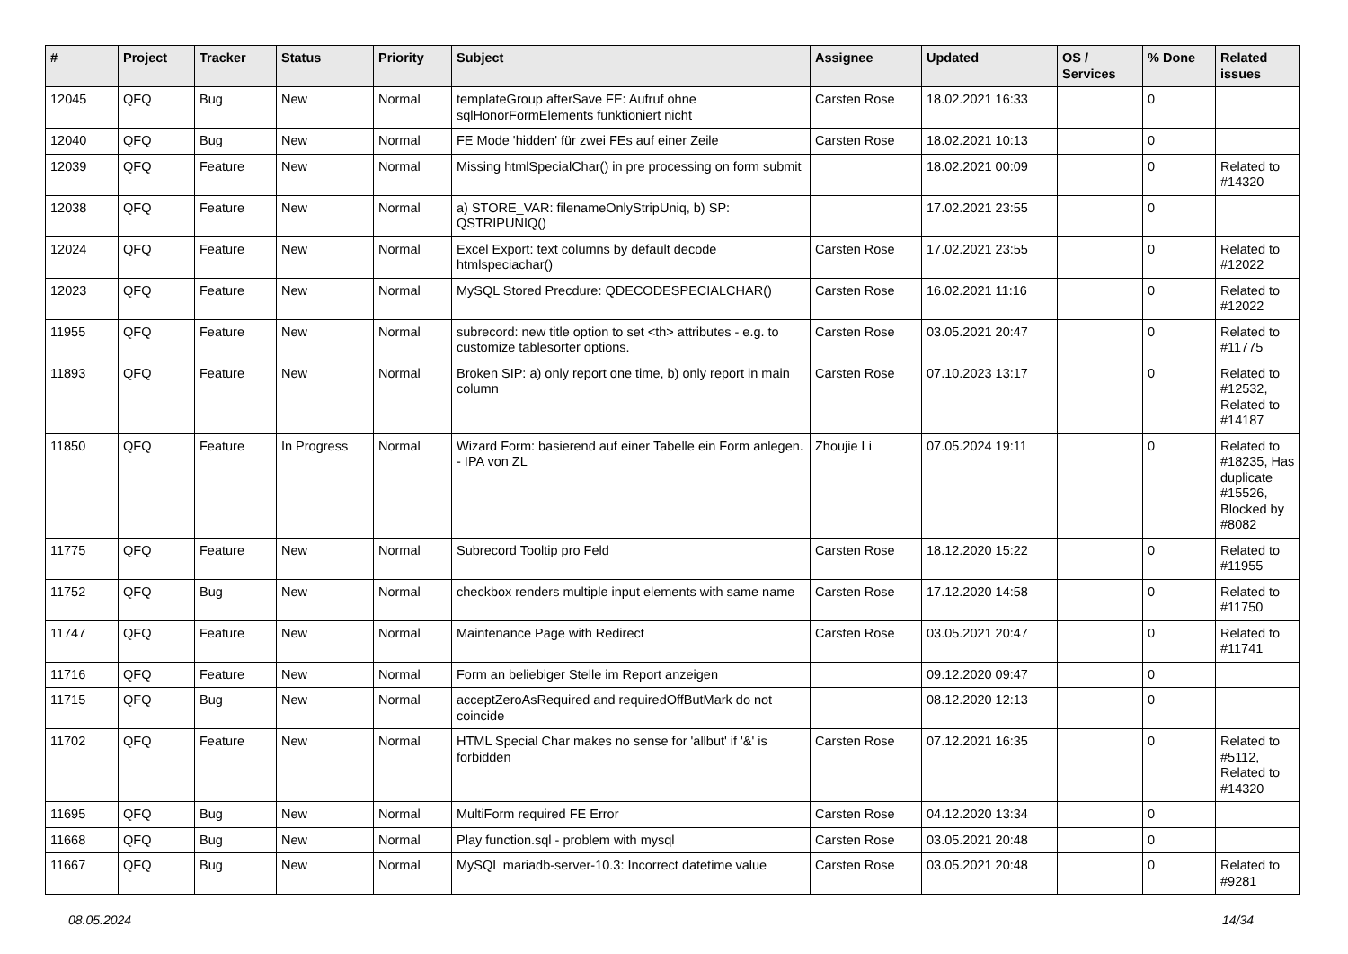| # | Project | Tracker | Status | Priority | Subject | Assignee | Updated | OS / Services | % Done | Related issues |
| --- | --- | --- | --- | --- | --- | --- | --- | --- | --- | --- |
| 12045 | QFQ | Bug | New | Normal | templateGroup afterSave FE: Aufruf ohne sqlHonorFormElements funktioniert nicht | Carsten Rose | 18.02.2021 16:33 | | 0 | |
| 12040 | QFQ | Bug | New | Normal | FE Mode 'hidden' für zwei FEs auf einer Zeile | Carsten Rose | 18.02.2021 10:13 | | 0 | |
| 12039 | QFQ | Feature | New | Normal | Missing htmlSpecialChar() in pre processing on form submit | | 18.02.2021 00:09 | | 0 | Related to #14320 |
| 12038 | QFQ | Feature | New | Normal | a) STORE_VAR: filenameOnlyStripUniq, b) SP: QSTRIPUNIQ() | | 17.02.2021 23:55 | | 0 | |
| 12024 | QFQ | Feature | New | Normal | Excel Export: text columns by default decode htmlspeciachar() | Carsten Rose | 17.02.2021 23:55 | | 0 | Related to #12022 |
| 12023 | QFQ | Feature | New | Normal | MySQL Stored Precdure: QDECODESPECIALCHAR() | Carsten Rose | 16.02.2021 11:16 | | 0 | Related to #12022 |
| 11955 | QFQ | Feature | New | Normal | subrecord: new title option to set <th> attributes - e.g. to customize tablesorter options. | Carsten Rose | 03.05.2021 20:47 | | 0 | Related to #11775 |
| 11893 | QFQ | Feature | New | Normal | Broken SIP: a) only report one time, b) only report in main column | Carsten Rose | 07.10.2023 13:17 | | 0 | Related to #12532, Related to #14187 |
| 11850 | QFQ | Feature | In Progress | Normal | Wizard Form: basierend auf einer Tabelle ein Form anlegen. - IPA von ZL | Zhoujie Li | 07.05.2024 19:11 | | 0 | Related to #18235, Has duplicate #15526, Blocked by #8082 |
| 11775 | QFQ | Feature | New | Normal | Subrecord Tooltip pro Feld | Carsten Rose | 18.12.2020 15:22 | | 0 | Related to #11955 |
| 11752 | QFQ | Bug | New | Normal | checkbox renders multiple input elements with same name | Carsten Rose | 17.12.2020 14:58 | | 0 | Related to #11750 |
| 11747 | QFQ | Feature | New | Normal | Maintenance Page with Redirect | Carsten Rose | 03.05.2021 20:47 | | 0 | Related to #11741 |
| 11716 | QFQ | Feature | New | Normal | Form an beliebiger Stelle im Report anzeigen | | 09.12.2020 09:47 | | 0 | |
| 11715 | QFQ | Bug | New | Normal | acceptZeroAsRequired and requiredOffButMark do not coincide | | 08.12.2020 12:13 | | 0 | |
| 11702 | QFQ | Feature | New | Normal | HTML Special Char makes no sense for 'allbut' if '&' is forbidden | Carsten Rose | 07.12.2021 16:35 | | 0 | Related to #5112, Related to #14320 |
| 11695 | QFQ | Bug | New | Normal | MultiForm required FE Error | Carsten Rose | 04.12.2020 13:34 | | 0 | |
| 11668 | QFQ | Bug | New | Normal | Play function.sql - problem with mysql | Carsten Rose | 03.05.2021 20:48 | | 0 | |
| 11667 | QFQ | Bug | New | Normal | MySQL mariadb-server-10.3: Incorrect datetime value | Carsten Rose | 03.05.2021 20:48 | | 0 | Related to #9281 |
08.05.2024 14/34